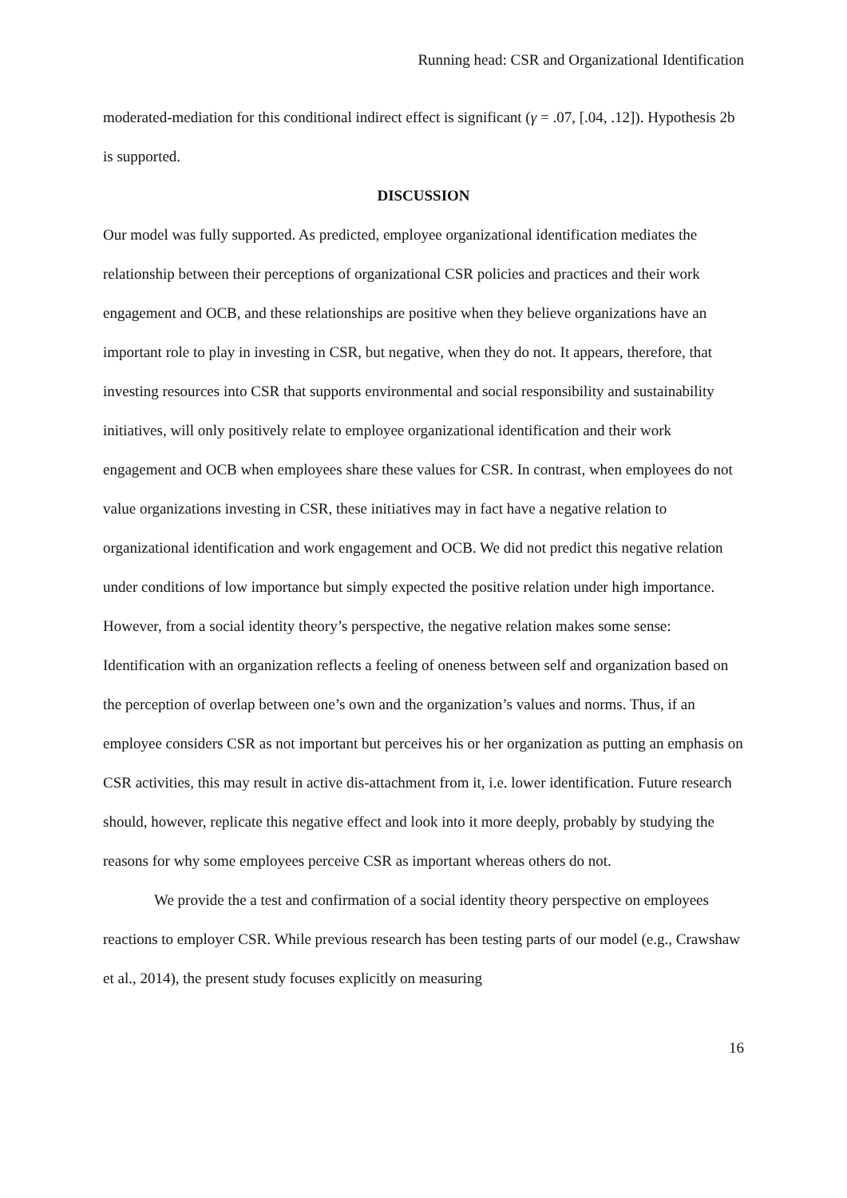Running head: CSR and Organizational Identification
moderated-mediation for this conditional indirect effect is significant (γ = .07, [.04, .12]). Hypothesis 2b is supported.
DISCUSSION
Our model was fully supported. As predicted, employee organizational identification mediates the relationship between their perceptions of organizational CSR policies and practices and their work engagement and OCB, and these relationships are positive when they believe organizations have an important role to play in investing in CSR, but negative, when they do not. It appears, therefore, that investing resources into CSR that supports environmental and social responsibility and sustainability initiatives, will only positively relate to employee organizational identification and their work engagement and OCB when employees share these values for CSR. In contrast, when employees do not value organizations investing in CSR, these initiatives may in fact have a negative relation to organizational identification and work engagement and OCB. We did not predict this negative relation under conditions of low importance but simply expected the positive relation under high importance. However, from a social identity theory’s perspective, the negative relation makes some sense: Identification with an organization reflects a feeling of oneness between self and organization based on the perception of overlap between one’s own and the organization’s values and norms. Thus, if an employee considers CSR as not important but perceives his or her organization as putting an emphasis on CSR activities, this may result in active dis-attachment from it, i.e. lower identification. Future research should, however, replicate this negative effect and look into it more deeply, probably by studying the reasons for why some employees perceive CSR as important whereas others do not.
We provide the a test and confirmation of a social identity theory perspective on employees reactions to employer CSR. While previous research has been testing parts of our model (e.g., Crawshaw et al., 2014), the present study focuses explicitly on measuring
16